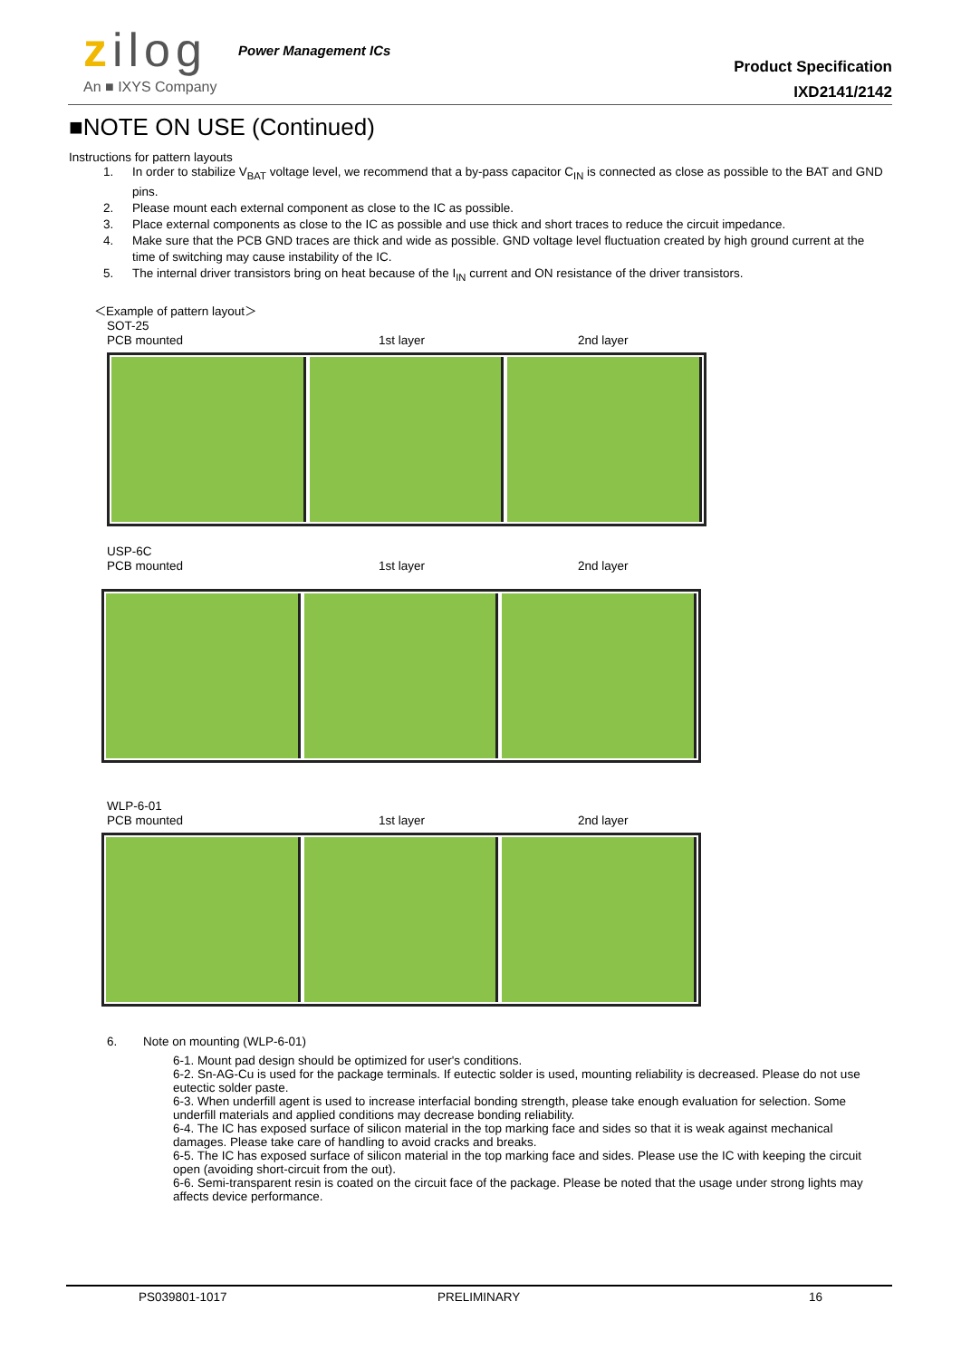zilog Power Management ICs
An ■ IXYS Company
Product Specification
IXD2141/2142
■NOTE ON USE (Continued)
Instructions for pattern layouts
1. In order to stabilize V<sub>BAT</sub> voltage level, we recommend that a by-pass capacitor C<sub>IN</sub> is connected as close as possible to the BAT and GND pins.
2. Please mount each external component as close to the IC as possible.
3. Place external components as close to the IC as possible and use thick and short traces to reduce the circuit impedance.
4. Make sure that the PCB GND traces are thick and wide as possible. GND voltage level fluctuation created by high ground current at the time of switching may cause instability of the IC.
5. The internal driver transistors bring on heat because of the I<sub>IN</sub> current and ON resistance of the driver transistors.
＜Example of pattern layout＞
SOT-25
PCB mounted 1st layer 2nd layer
USP-6C
PCB mounted 1st layer 2nd layer
WLP-6-01
PCB mounted 1st layer 2nd layer
6. Note on mounting (WLP-6-01)
6-1. Mount pad design should be optimized for user's conditions.
6-2. Sn-AG-Cu is used for the package terminals. If eutectic solder is used, mounting reliability is decreased. Please do not use eutectic solder paste.
6-3. When underfill agent is used to increase interfacial bonding strength, please take enough evaluation for selection. Some underfill materials and applied conditions may decrease bonding reliability.
6-4. The IC has exposed surface of silicon material in the top marking face and sides so that it is weak against mechanical damages. Please take care of handling to avoid cracks and breaks.
6-5. The IC has exposed surface of silicon material in the top marking face and sides. Please use the IC with keeping the circuit open (avoiding short-circuit from the out).
6-6. Semi-transparent resin is coated on the circuit face of the package. Please be noted that the usage under strong lights may affects device performance.
PS039801-1017 PRELIMINARY 16